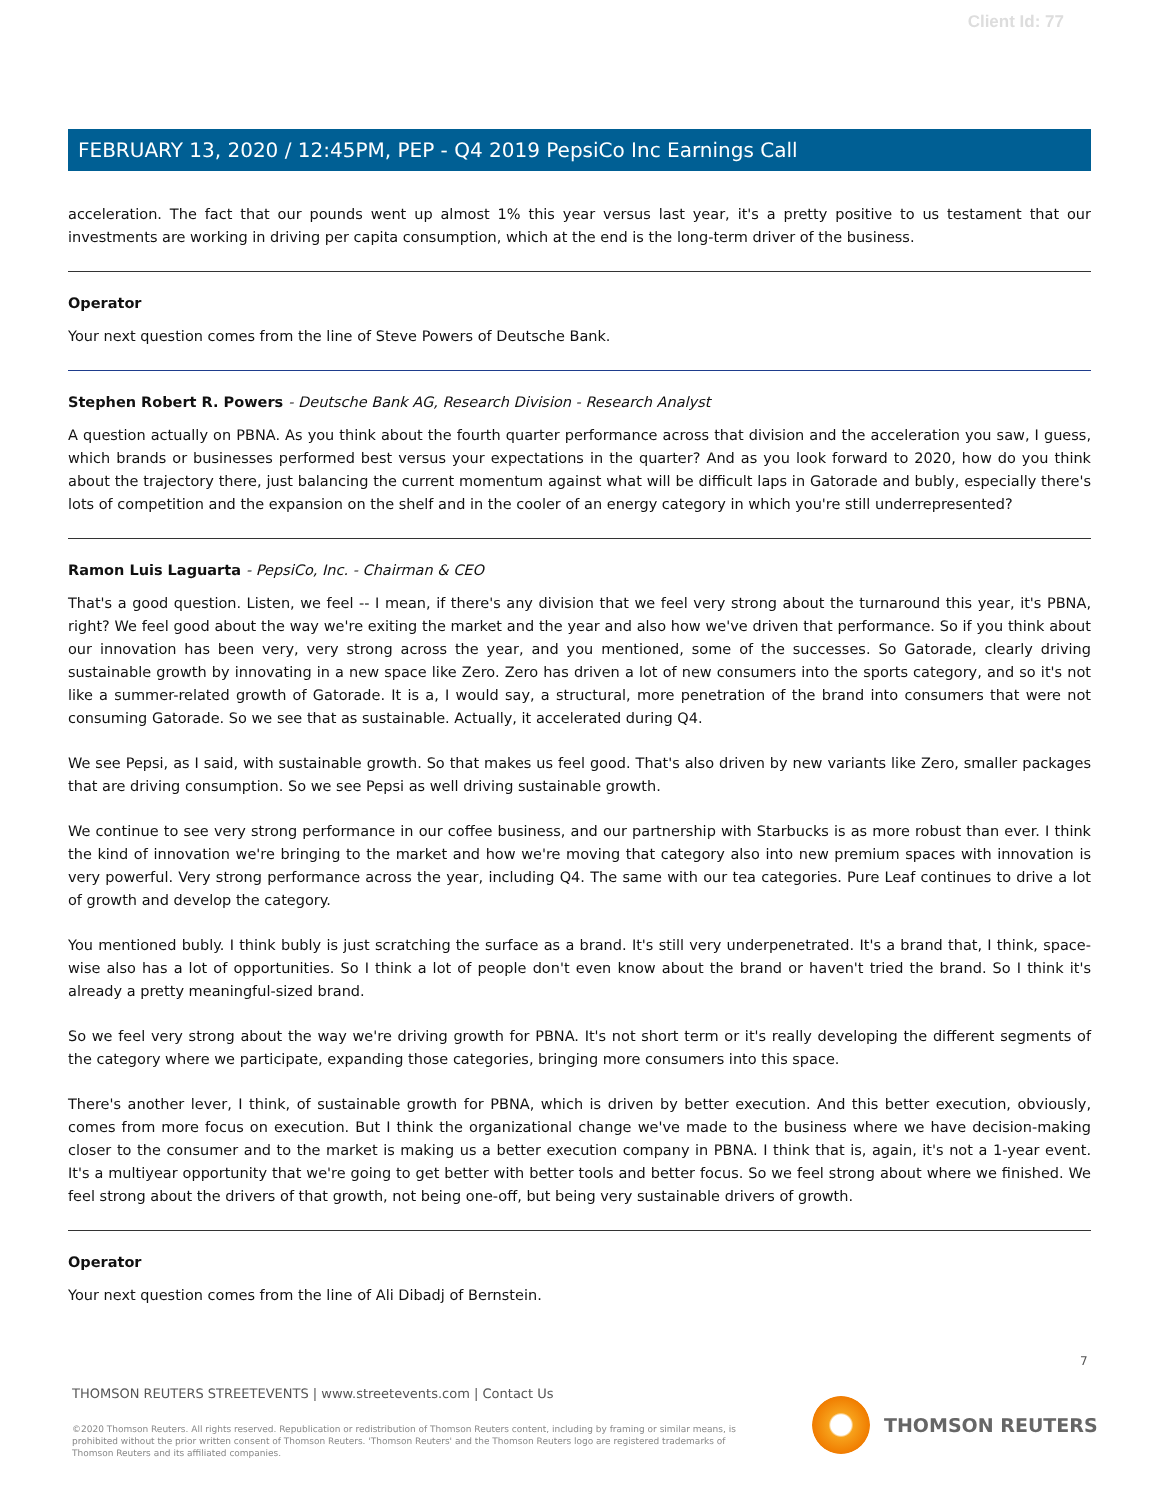Client Id: 77
FEBRUARY 13, 2020 / 12:45PM, PEP - Q4 2019 PepsiCo Inc Earnings Call
acceleration. The fact that our pounds went up almost 1% this year versus last year, it's a pretty positive to us testament that our investments are working in driving per capita consumption, which at the end is the long-term driver of the business.
Operator
Your next question comes from the line of Steve Powers of Deutsche Bank.
Stephen Robert R. Powers - Deutsche Bank AG, Research Division - Research Analyst
A question actually on PBNA. As you think about the fourth quarter performance across that division and the acceleration you saw, I guess, which brands or businesses performed best versus your expectations in the quarter? And as you look forward to 2020, how do you think about the trajectory there, just balancing the current momentum against what will be difficult laps in Gatorade and bubly, especially there's lots of competition and the expansion on the shelf and in the cooler of an energy category in which you're still underrepresented?
Ramon Luis Laguarta - PepsiCo, Inc. - Chairman & CEO
That's a good question. Listen, we feel -- I mean, if there's any division that we feel very strong about the turnaround this year, it's PBNA, right? We feel good about the way we're exiting the market and the year and also how we've driven that performance. So if you think about our innovation has been very, very strong across the year, and you mentioned, some of the successes. So Gatorade, clearly driving sustainable growth by innovating in a new space like Zero. Zero has driven a lot of new consumers into the sports category, and so it's not like a summer-related growth of Gatorade. It is a, I would say, a structural, more penetration of the brand into consumers that were not consuming Gatorade. So we see that as sustainable. Actually, it accelerated during Q4.
We see Pepsi, as I said, with sustainable growth. So that makes us feel good. That's also driven by new variants like Zero, smaller packages that are driving consumption. So we see Pepsi as well driving sustainable growth.
We continue to see very strong performance in our coffee business, and our partnership with Starbucks is as more robust than ever. I think the kind of innovation we're bringing to the market and how we're moving that category also into new premium spaces with innovation is very powerful. Very strong performance across the year, including Q4. The same with our tea categories. Pure Leaf continues to drive a lot of growth and develop the category.
You mentioned bubly. I think bubly is just scratching the surface as a brand. It's still very underpenetrated. It's a brand that, I think, space-wise also has a lot of opportunities. So I think a lot of people don't even know about the brand or haven't tried the brand. So I think it's already a pretty meaningful-sized brand.
So we feel very strong about the way we're driving growth for PBNA. It's not short term or it's really developing the different segments of the category where we participate, expanding those categories, bringing more consumers into this space.
There's another lever, I think, of sustainable growth for PBNA, which is driven by better execution. And this better execution, obviously, comes from more focus on execution. But I think the organizational change we've made to the business where we have decision-making closer to the consumer and to the market is making us a better execution company in PBNA. I think that is, again, it's not a 1-year event. It's a multiyear opportunity that we're going to get better with better tools and better focus. So we feel strong about where we finished. We feel strong about the drivers of that growth, not being one-off, but being very sustainable drivers of growth.
Operator
Your next question comes from the line of Ali Dibadj of Bernstein.
7
THOMSON REUTERS STREETEVENTS | www.streetevents.com | Contact Us
©2020 Thomson Reuters. All rights reserved. Republication or redistribution of Thomson Reuters content, including by framing or similar means, is prohibited without the prior written consent of Thomson Reuters. 'Thomson Reuters' and the Thomson Reuters logo are registered trademarks of Thomson Reuters and its affiliated companies.
THOMSON REUTERS